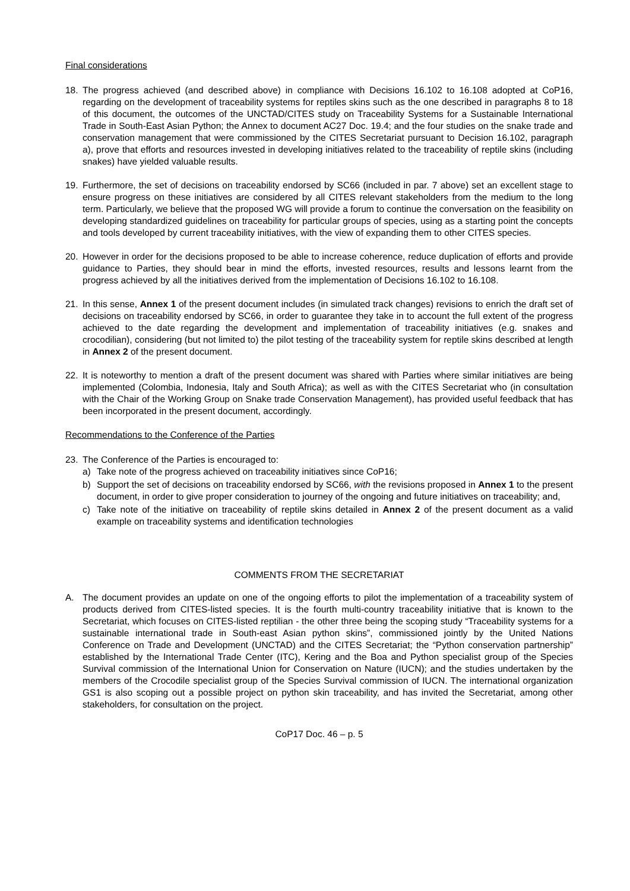Final considerations
18. The progress achieved (and described above) in compliance with Decisions 16.102 to 16.108 adopted at CoP16, regarding on the development of traceability systems for reptiles skins such as the one described in paragraphs 8 to 18 of this document, the outcomes of the UNCTAD/CITES study on Traceability Systems for a Sustainable International Trade in South-East Asian Python; the Annex to document AC27 Doc. 19.4; and the four studies on the snake trade and conservation management that were commissioned by the CITES Secretariat pursuant to Decision 16.102, paragraph a), prove that efforts and resources invested in developing initiatives related to the traceability of reptile skins (including snakes) have yielded valuable results.
19. Furthermore, the set of decisions on traceability endorsed by SC66 (included in par. 7 above) set an excellent stage to ensure progress on these initiatives are considered by all CITES relevant stakeholders from the medium to the long term. Particularly, we believe that the proposed WG will provide a forum to continue the conversation on the feasibility on developing standardized guidelines on traceability for particular groups of species, using as a starting point the concepts and tools developed by current traceability initiatives, with the view of expanding them to other CITES species.
20. However in order for the decisions proposed to be able to increase coherence, reduce duplication of efforts and provide guidance to Parties, they should bear in mind the efforts, invested resources, results and lessons learnt from the progress achieved by all the initiatives derived from the implementation of Decisions 16.102 to 16.108.
21. In this sense, Annex 1 of the present document includes (in simulated track changes) revisions to enrich the draft set of decisions on traceability endorsed by SC66, in order to guarantee they take in to account the full extent of the progress achieved to the date regarding the development and implementation of traceability initiatives (e.g. snakes and crocodilian), considering (but not limited to) the pilot testing of the traceability system for reptile skins described at length in Annex 2 of the present document.
22. It is noteworthy to mention a draft of the present document was shared with Parties where similar initiatives are being implemented (Colombia, Indonesia, Italy and South Africa); as well as with the CITES Secretariat who (in consultation with the Chair of the Working Group on Snake trade Conservation Management), has provided useful feedback that has been incorporated in the present document, accordingly.
Recommendations to the Conference of the Parties
23. The Conference of the Parties is encouraged to:
a) Take note of the progress achieved on traceability initiatives since CoP16;
b) Support the set of decisions on traceability endorsed by SC66, with the revisions proposed in Annex 1 to the present document, in order to give proper consideration to journey of the ongoing and future initiatives on traceability; and,
c) Take note of the initiative on traceability of reptile skins detailed in Annex 2 of the present document as a valid example on traceability systems and identification technologies
COMMENTS FROM THE SECRETARIAT
A. The document provides an update on one of the ongoing efforts to pilot the implementation of a traceability system of products derived from CITES-listed species. It is the fourth multi-country traceability initiative that is known to the Secretariat, which focuses on CITES-listed reptilian - the other three being the scoping study “Traceability systems for a sustainable international trade in South-east Asian python skins”, commissioned jointly by the United Nations Conference on Trade and Development (UNCTAD) and the CITES Secretariat; the “Python conservation partnership” established by the International Trade Center (ITC), Kering and the Boa and Python specialist group of the Species Survival commission of the International Union for Conservation on Nature (IUCN); and the studies undertaken by the members of the Crocodile specialist group of the Species Survival commission of IUCN. The international organization GS1 is also scoping out a possible project on python skin traceability, and has invited the Secretariat, among other stakeholders, for consultation on the project.
CoP17 Doc. 46 – p. 5